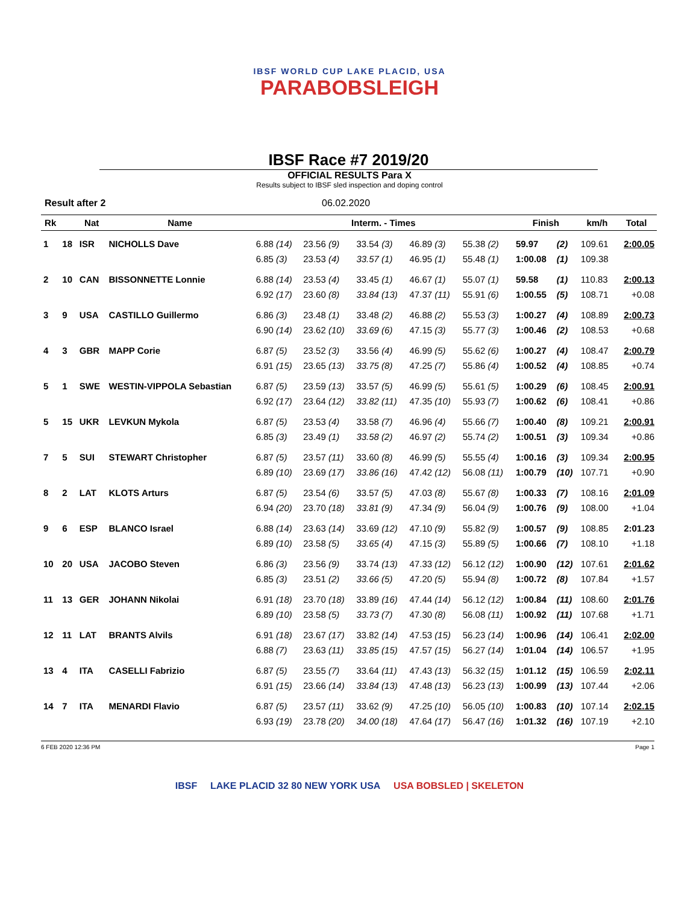IBSF WORLD CUP LAKE PLACID, USA
PARABOBSLEIGH
IBSF Race #7 2019/20
OFFICIAL RESULTS Para X
Results subject to IBSF sled inspection and doping control
Result after 2 06.02.2020
| Rk | | Nat | Name | Interm. - Times | | | | | Finish | | km/h | Total |
| --- | --- | --- | --- | --- | --- | --- | --- | --- | --- | --- | --- | --- |
| 1 | 18 | ISR | NICHOLLS Dave | 6.88 (14) | 23.56 (9) | 33.54 (3) | 46.89 (3) | 55.38 (2) | 59.97 | (2) | 109.61 | 2:00.05 |
| | | | | 6.85 (3) | 23.53 (4) | 33.57 (1) | 46.95 (1) | 55.48 (1) | 1:00.08 | (1) | 109.38 | |
| 2 | 10 | CAN | BISSONNETTE Lonnie | 6.88 (14) | 23.53 (4) | 33.45 (1) | 46.67 (1) | 55.07 (1) | 59.58 | (1) | 110.83 | 2:00.13 |
| | | | | 6.92 (17) | 23.60 (8) | 33.84 (13) | 47.37 (11) | 55.91 (6) | 1:00.55 | (5) | 108.71 | +0.08 |
| 3 | 9 | USA | CASTILLO Guillermo | 6.86 (3) | 23.48 (1) | 33.48 (2) | 46.88 (2) | 55.53 (3) | 1:00.27 | (4) | 108.89 | 2:00.73 |
| | | | | 6.90 (14) | 23.62 (10) | 33.69 (6) | 47.15 (3) | 55.77 (3) | 1:00.46 | (2) | 108.53 | +0.68 |
| 4 | 3 | GBR | MAPP Corie | 6.87 (5) | 23.52 (3) | 33.56 (4) | 46.99 (5) | 55.62 (6) | 1:00.27 | (4) | 108.47 | 2:00.79 |
| | | | | 6.91 (15) | 23.65 (13) | 33.75 (8) | 47.25 (7) | 55.86 (4) | 1:00.52 | (4) | 108.85 | +0.74 |
| 5 | 1 | SWE | WESTIN-VIPPOLA Sebastian | 6.87 (5) | 23.59 (13) | 33.57 (5) | 46.99 (5) | 55.61 (5) | 1:00.29 | (6) | 108.45 | 2:00.91 |
| | | | | 6.92 (17) | 23.64 (12) | 33.82 (11) | 47.35 (10) | 55.93 (7) | 1:00.62 | (6) | 108.41 | +0.86 |
| 5 | 15 | UKR | LEVKUN Mykola | 6.87 (5) | 23.53 (4) | 33.58 (7) | 46.96 (4) | 55.66 (7) | 1:00.40 | (8) | 109.21 | 2:00.91 |
| | | | | 6.85 (3) | 23.49 (1) | 33.58 (2) | 46.97 (2) | 55.74 (2) | 1:00.51 | (3) | 109.34 | +0.86 |
| 7 | 5 | SUI | STEWART Christopher | 6.87 (5) | 23.57 (11) | 33.60 (8) | 46.99 (5) | 55.55 (4) | 1:00.16 | (3) | 109.34 | 2:00.95 |
| | | | | 6.89 (10) | 23.69 (17) | 33.86 (16) | 47.42 (12) | 56.08 (11) | 1:00.79 | (10) | 107.71 | +0.90 |
| 8 | 2 | LAT | KLOTS Arturs | 6.87 (5) | 23.54 (6) | 33.57 (5) | 47.03 (8) | 55.67 (8) | 1:00.33 | (7) | 108.16 | 2:01.09 |
| | | | | 6.94 (20) | 23.70 (18) | 33.81 (9) | 47.34 (9) | 56.04 (9) | 1:00.76 | (9) | 108.00 | +1.04 |
| 9 | 6 | ESP | BLANCO Israel | 6.88 (14) | 23.63 (14) | 33.69 (12) | 47.10 (9) | 55.82 (9) | 1:00.57 | (9) | 108.85 | 2:01.23 |
| | | | | 6.89 (10) | 23.58 (5) | 33.65 (4) | 47.15 (3) | 55.89 (5) | 1:00.66 | (7) | 108.10 | +1.18 |
| 10 | 20 | USA | JACOBO Steven | 6.86 (3) | 23.56 (9) | 33.74 (13) | 47.33 (12) | 56.12 (12) | 1:00.90 | (12) | 107.61 | 2:01.62 |
| | | | | 6.85 (3) | 23.51 (2) | 33.66 (5) | 47.20 (5) | 55.94 (8) | 1:00.72 | (8) | 107.84 | +1.57 |
| 11 | 13 | GER | JOHANN Nikolai | 6.91 (18) | 23.70 (18) | 33.89 (16) | 47.44 (14) | 56.12 (12) | 1:00.84 | (11) | 108.60 | 2:01.76 |
| | | | | 6.89 (10) | 23.58 (5) | 33.73 (7) | 47.30 (8) | 56.08 (11) | 1:00.92 | (11) | 107.68 | +1.71 |
| 12 | 11 | LAT | BRANTS Alvils | 6.91 (18) | 23.67 (17) | 33.82 (14) | 47.53 (15) | 56.23 (14) | 1:00.96 | (14) | 106.41 | 2:02.00 |
| | | | | 6.88 (7) | 23.63 (11) | 33.85 (15) | 47.57 (15) | 56.27 (14) | 1:01.04 | (14) | 106.57 | +1.95 |
| 13 | 4 | ITA | CASELLI Fabrizio | 6.87 (5) | 23.55 (7) | 33.64 (11) | 47.43 (13) | 56.32 (15) | 1:01.12 | (15) | 106.59 | 2:02.11 |
| | | | | 6.91 (15) | 23.66 (14) | 33.84 (13) | 47.48 (13) | 56.23 (13) | 1:00.99 | (13) | 107.44 | +2.06 |
| 14 | 7 | ITA | MENARDI Flavio | 6.87 (5) | 23.57 (11) | 33.62 (9) | 47.25 (10) | 56.05 (10) | 1:00.83 | (10) | 107.14 | 2:02.15 |
| | | | | 6.93 (19) | 23.78 (20) | 34.00 (18) | 47.64 (17) | 56.47 (16) | 1:01.32 | (16) | 107.19 | +2.10 |
6 FEB 2020 12:36 PM Page 1
IBSF LAKE PLACID 32 80 NEW YORK USA USA BOBSLED | SKELETON